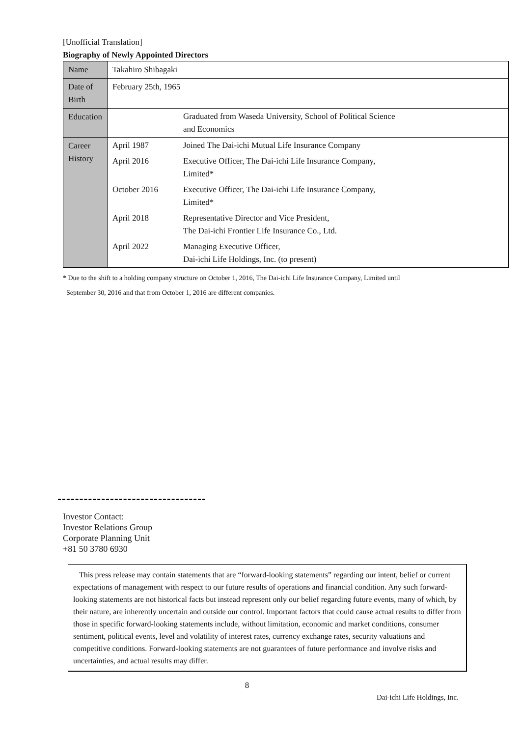[Unofficial Translation]
Biography of Newly Appointed Directors
| Name | Takahiro Shibagaki |
| Date of Birth | February 25th, 1965 |
| Education | / / Graduated from Waseda University, School of Political Science and Economics / |
| Career History | / April 1987 / Joined The Dai-ichi Mutual Life Insurance Company / / April 2016 / Executive Officer, The Dai-ichi Life Insurance Company, Limited* / / October 2016 / Executive Officer, The Dai-ichi Life Insurance Company, Limited* / / April 2018 / Representative Director and Vice President, The Dai-ichi Frontier Life Insurance Co., Ltd. / / April 2022 / Managing Executive Officer, Dai-ichi Life Holdings, Inc. (to present) / |
* Due to the shift to a holding company structure on October 1, 2016, The Dai-ichi Life Insurance Company, Limited until
September 30, 2016 and that from October 1, 2016 are different companies.
Investor Contact:
Investor Relations Group
Corporate Planning Unit
+81 50 3780 6930
This press release may contain statements that are “forward-looking statements” regarding our intent, belief or current expectations of management with respect to our future results of operations and financial condition. Any such forward-looking statements are not historical facts but instead represent only our belief regarding future events, many of which, by their nature, are inherently uncertain and outside our control. Important factors that could cause actual results to differ from those in specific forward-looking statements include, without limitation, economic and market conditions, consumer sentiment, political events, level and volatility of interest rates, currency exchange rates, security valuations and competitive conditions. Forward-looking statements are not guarantees of future performance and involve risks and uncertainties, and actual results may differ.
8
Dai-ichi Life Holdings, Inc.